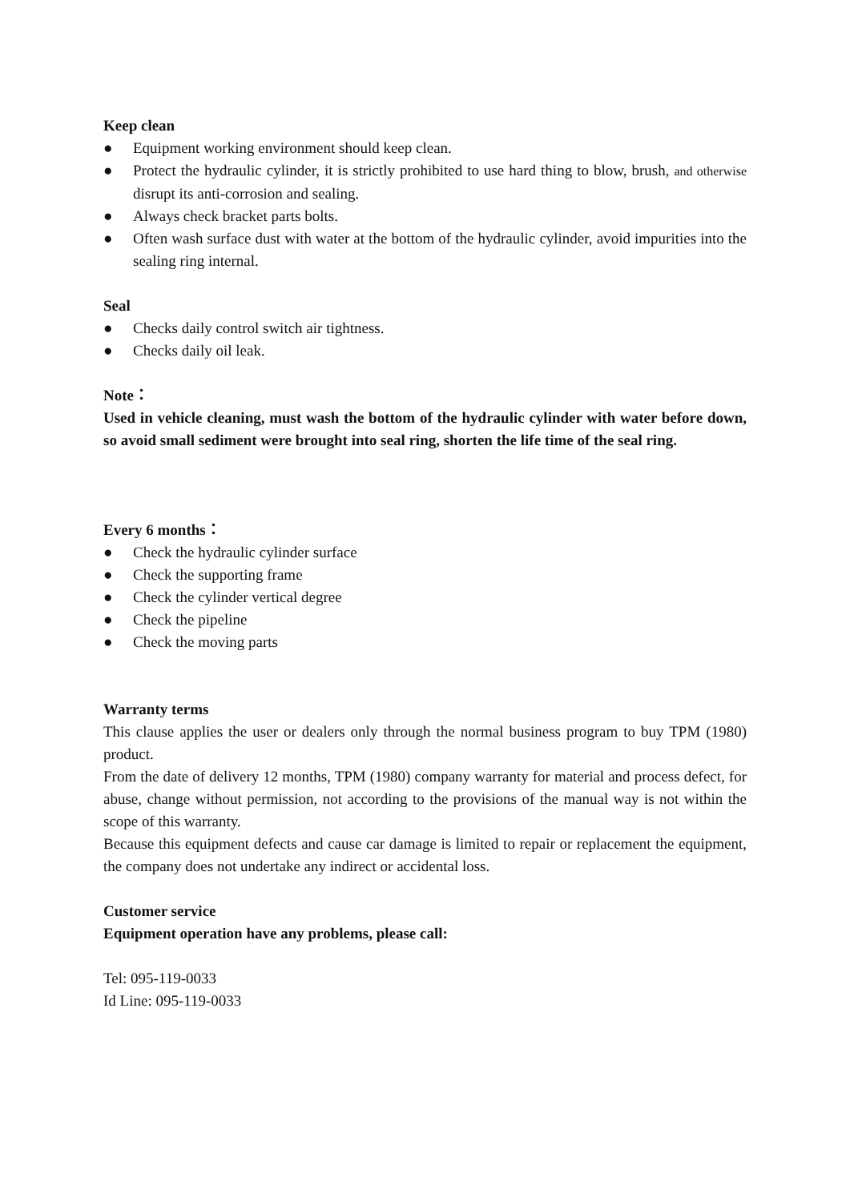Keep clean
● Equipment working environment should keep clean.
● Protect the hydraulic cylinder, it is strictly prohibited to use hard thing to blow, brush, and otherwise disrupt its anti-corrosion and sealing.
● Always check bracket parts bolts.
● Often wash surface dust with water at the bottom of the hydraulic cylinder, avoid impurities into the sealing ring internal.
Seal
● Checks daily control switch air tightness.
● Checks daily oil leak.
Note：
Used in vehicle cleaning, must wash the bottom of the hydraulic cylinder with water before down, so avoid small sediment were brought into seal ring, shorten the life time of the seal ring.
Every 6 months：
● Check the hydraulic cylinder surface
● Check the supporting frame
● Check the cylinder vertical degree
● Check the pipeline
● Check the moving parts
Warranty terms
This clause applies the user or dealers only through the normal business program to buy TPM (1980) product.
From the date of delivery 12 months, TPM (1980) company warranty for material and process defect, for abuse, change without permission, not according to the provisions of the manual way is not within the scope of this warranty.
Because this equipment defects and cause car damage is limited to repair or replacement the equipment, the company does not undertake any indirect or accidental loss.
Customer service
Equipment operation have any problems, please call:
Tel: 095-119-0033
Id Line: 095-119-0033